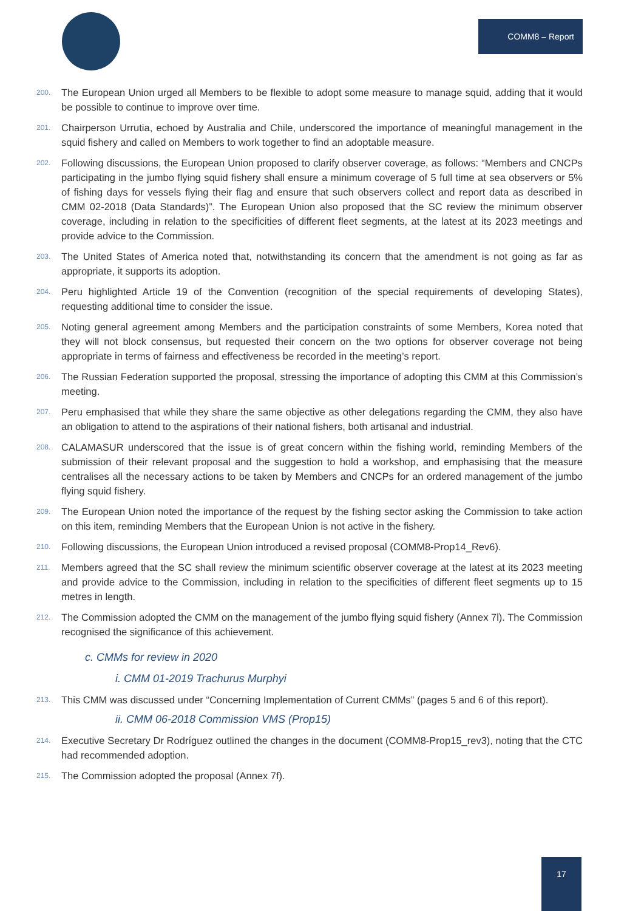COMM8 – Report
200. The European Union urged all Members to be flexible to adopt some measure to manage squid, adding that it would be possible to continue to improve over time.
201. Chairperson Urrutia, echoed by Australia and Chile, underscored the importance of meaningful management in the squid fishery and called on Members to work together to find an adoptable measure.
202. Following discussions, the European Union proposed to clarify observer coverage, as follows: “Members and CNCPs participating in the jumbo flying squid fishery shall ensure a minimum coverage of 5 full time at sea observers or 5% of fishing days for vessels flying their flag and ensure that such observers collect and report data as described in CMM 02-2018 (Data Standards)”. The European Union also proposed that the SC review the minimum observer coverage, including in relation to the specificities of different fleet segments, at the latest at its 2023 meetings and provide advice to the Commission.
203. The United States of America noted that, notwithstanding its concern that the amendment is not going as far as appropriate, it supports its adoption.
204. Peru highlighted Article 19 of the Convention (recognition of the special requirements of developing States), requesting additional time to consider the issue.
205. Noting general agreement among Members and the participation constraints of some Members, Korea noted that they will not block consensus, but requested their concern on the two options for observer coverage not being appropriate in terms of fairness and effectiveness be recorded in the meeting’s report.
206. The Russian Federation supported the proposal, stressing the importance of adopting this CMM at this Commission’s meeting.
207. Peru emphasised that while they share the same objective as other delegations regarding the CMM, they also have an obligation to attend to the aspirations of their national fishers, both artisanal and industrial.
208. CALAMASUR underscored that the issue is of great concern within the fishing world, reminding Members of the submission of their relevant proposal and the suggestion to hold a workshop, and emphasising that the measure centralises all the necessary actions to be taken by Members and CNCPs for an ordered management of the jumbo flying squid fishery.
209. The European Union noted the importance of the request by the fishing sector asking the Commission to take action on this item, reminding Members that the European Union is not active in the fishery.
210. Following discussions, the European Union introduced a revised proposal (COMM8-Prop14_Rev6).
211. Members agreed that the SC shall review the minimum scientific observer coverage at the latest at its 2023 meeting and provide advice to the Commission, including in relation to the specificities of different fleet segments up to 15 metres in length.
212. The Commission adopted the CMM on the management of the jumbo flying squid fishery (Annex 7l). The Commission recognised the significance of this achievement.
c. CMMs for review in 2020
i. CMM 01-2019 Trachurus Murphyi
213. This CMM was discussed under “Concerning Implementation of Current CMMs” (pages 5 and 6 of this report).
ii. CMM 06-2018 Commission VMS (Prop15)
214. Executive Secretary Dr Rodríguez outlined the changes in the document (COMM8-Prop15_rev3), noting that the CTC had recommended adoption.
215. The Commission adopted the proposal (Annex 7f).
17